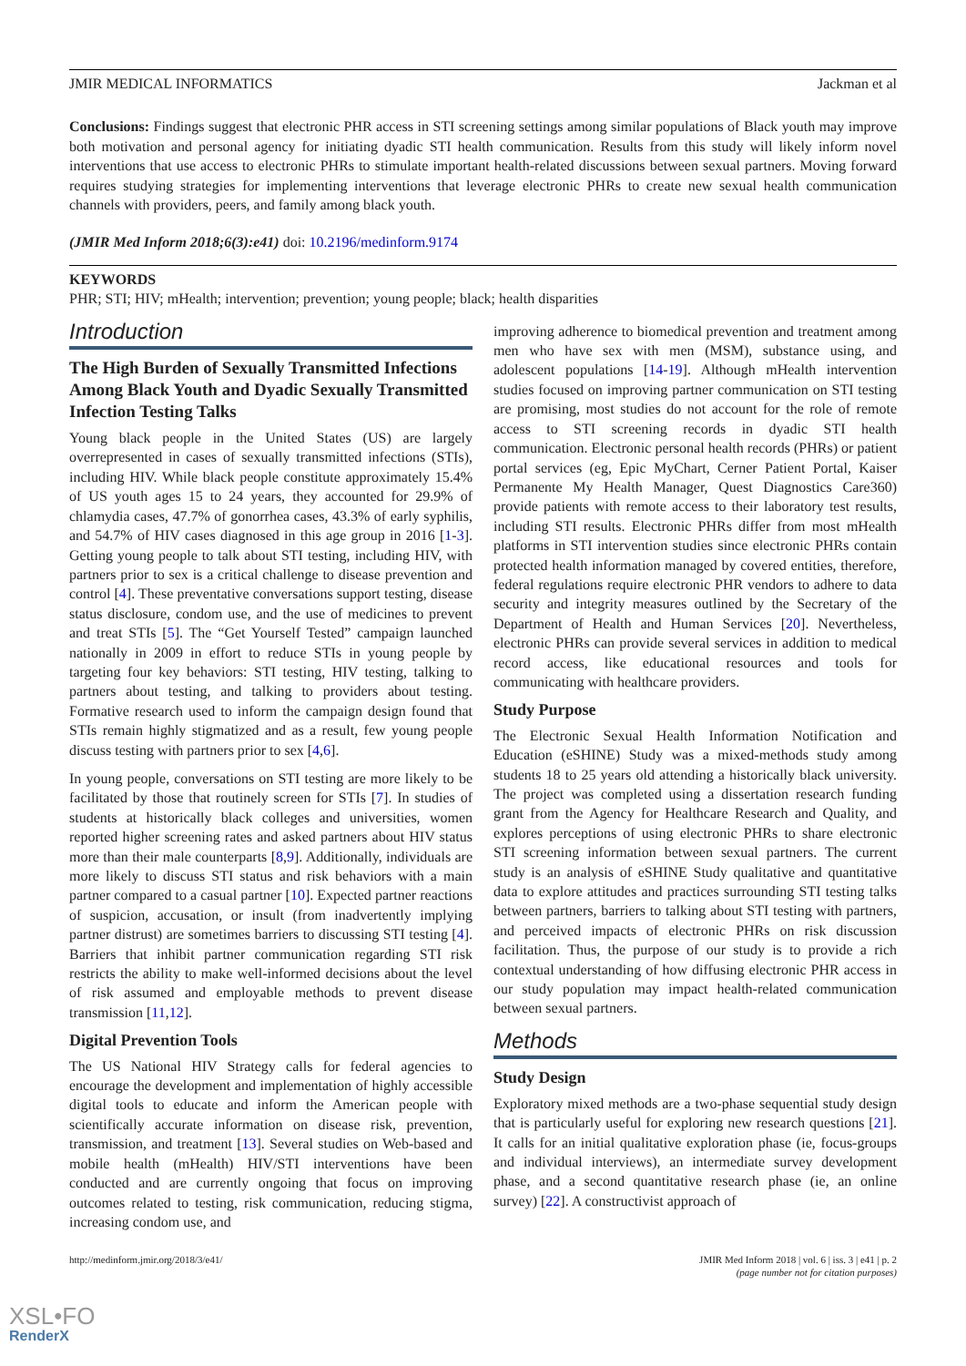JMIR MEDICAL INFORMATICS Jackman et al
Conclusions: Findings suggest that electronic PHR access in STI screening settings among similar populations of Black youth may improve both motivation and personal agency for initiating dyadic STI health communication. Results from this study will likely inform novel interventions that use access to electronic PHRs to stimulate important health-related discussions between sexual partners. Moving forward requires studying strategies for implementing interventions that leverage electronic PHRs to create new sexual health communication channels with providers, peers, and family among black youth.
(JMIR Med Inform 2018;6(3):e41) doi: 10.2196/medinform.9174
KEYWORDS
PHR; STI; HIV; mHealth; intervention; prevention; young people; black; health disparities
Introduction
The High Burden of Sexually Transmitted Infections Among Black Youth and Dyadic Sexually Transmitted Infection Testing Talks
Young black people in the United States (US) are largely overrepresented in cases of sexually transmitted infections (STIs), including HIV. While black people constitute approximately 15.4% of US youth ages 15 to 24 years, they accounted for 29.9% of chlamydia cases, 47.7% of gonorrhea cases, 43.3% of early syphilis, and 54.7% of HIV cases diagnosed in this age group in 2016 [1-3]. Getting young people to talk about STI testing, including HIV, with partners prior to sex is a critical challenge to disease prevention and control [4]. These preventative conversations support testing, disease status disclosure, condom use, and the use of medicines to prevent and treat STIs [5]. The “Get Yourself Tested” campaign launched nationally in 2009 in effort to reduce STIs in young people by targeting four key behaviors: STI testing, HIV testing, talking to partners about testing, and talking to providers about testing. Formative research used to inform the campaign design found that STIs remain highly stigmatized and as a result, few young people discuss testing with partners prior to sex [4,6].
In young people, conversations on STI testing are more likely to be facilitated by those that routinely screen for STIs [7]. In studies of students at historically black colleges and universities, women reported higher screening rates and asked partners about HIV status more than their male counterparts [8,9]. Additionally, individuals are more likely to discuss STI status and risk behaviors with a main partner compared to a casual partner [10]. Expected partner reactions of suspicion, accusation, or insult (from inadvertently implying partner distrust) are sometimes barriers to discussing STI testing [4]. Barriers that inhibit partner communication regarding STI risk restricts the ability to make well-informed decisions about the level of risk assumed and employable methods to prevent disease transmission [11,12].
Digital Prevention Tools
The US National HIV Strategy calls for federal agencies to encourage the development and implementation of highly accessible digital tools to educate and inform the American people with scientifically accurate information on disease risk, prevention, transmission, and treatment [13]. Several studies on Web-based and mobile health (mHealth) HIV/STI interventions have been conducted and are currently ongoing that focus on improving outcomes related to testing, risk communication, reducing stigma, increasing condom use, and
improving adherence to biomedical prevention and treatment among men who have sex with men (MSM), substance using, and adolescent populations [14-19]. Although mHealth intervention studies focused on improving partner communication on STI testing are promising, most studies do not account for the role of remote access to STI screening records in dyadic STI health communication. Electronic personal health records (PHRs) or patient portal services (eg, Epic MyChart, Cerner Patient Portal, Kaiser Permanente My Health Manager, Quest Diagnostics Care360) provide patients with remote access to their laboratory test results, including STI results. Electronic PHRs differ from most mHealth platforms in STI intervention studies since electronic PHRs contain protected health information managed by covered entities, therefore, federal regulations require electronic PHR vendors to adhere to data security and integrity measures outlined by the Secretary of the Department of Health and Human Services [20]. Nevertheless, electronic PHRs can provide several services in addition to medical record access, like educational resources and tools for communicating with healthcare providers.
Study Purpose
The Electronic Sexual Health Information Notification and Education (eSHINE) Study was a mixed-methods study among students 18 to 25 years old attending a historically black university. The project was completed using a dissertation research funding grant from the Agency for Healthcare Research and Quality, and explores perceptions of using electronic PHRs to share electronic STI screening information between sexual partners. The current study is an analysis of eSHINE Study qualitative and quantitative data to explore attitudes and practices surrounding STI testing talks between partners, barriers to talking about STI testing with partners, and perceived impacts of electronic PHRs on risk discussion facilitation. Thus, the purpose of our study is to provide a rich contextual understanding of how diffusing electronic PHR access in our study population may impact health-related communication between sexual partners.
Methods
Study Design
Exploratory mixed methods are a two-phase sequential study design that is particularly useful for exploring new research questions [21]. It calls for an initial qualitative exploration phase (ie, focus-groups and individual interviews), an intermediate survey development phase, and a second quantitative research phase (ie, an online survey) [22]. A constructivist approach of
http://medinform.jmir.org/2018/3/e41/ JMIR Med Inform 2018 | vol. 6 | iss. 3 | e41 | p. 2
(page number not for citation purposes)
XSL•FO
RenderX